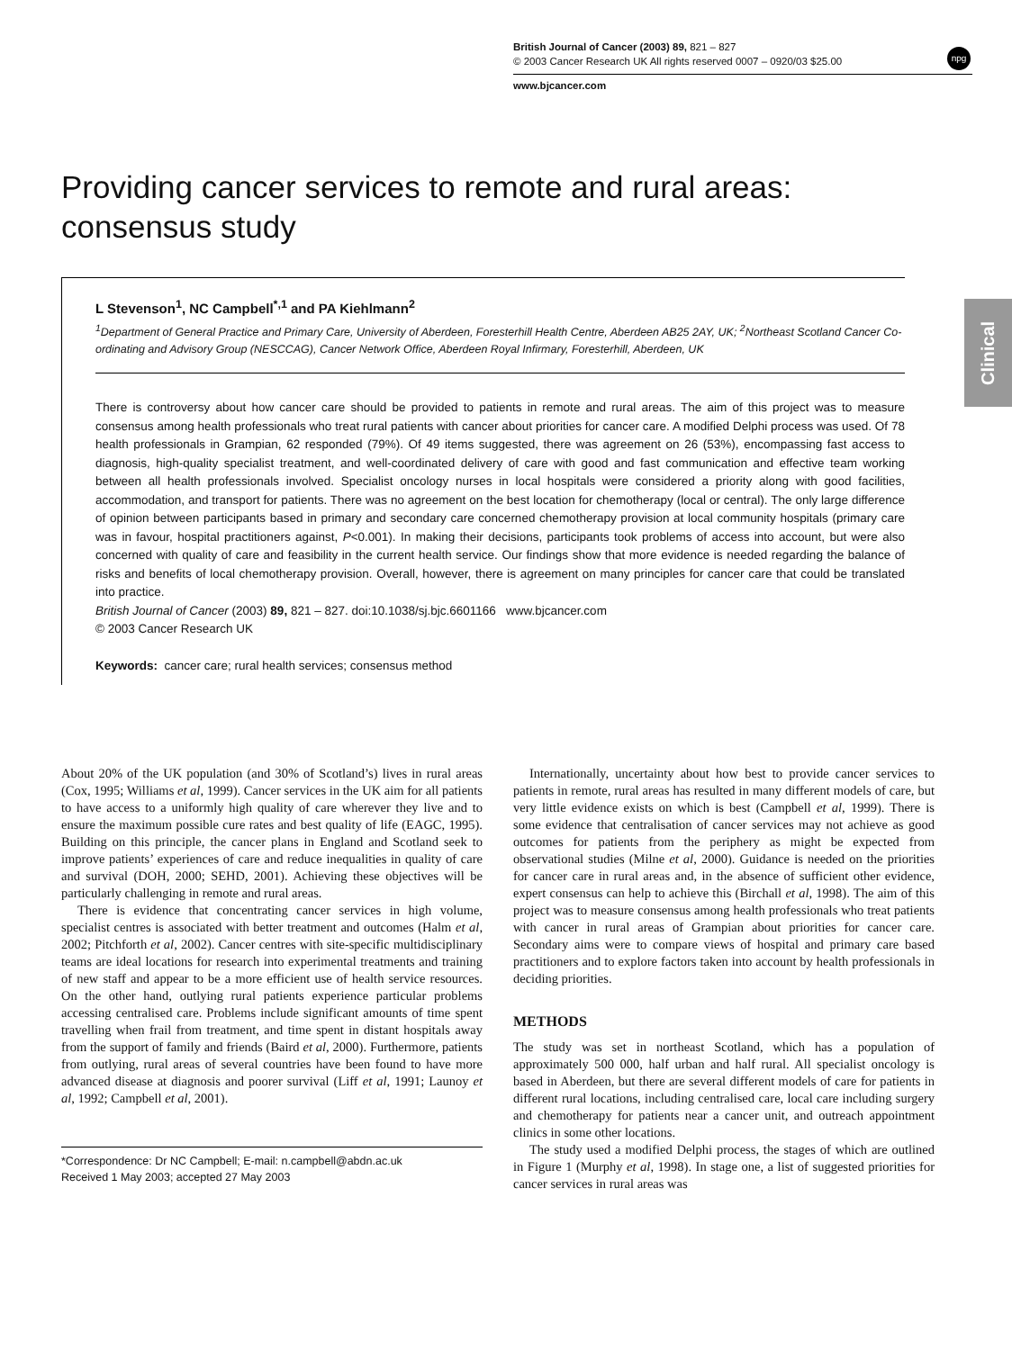British Journal of Cancer (2003) 89, 821 – 827
© 2003 Cancer Research UK All rights reserved 0007 – 0920/03 $25.00
www.bjcancer.com
npg
Clinical
Providing cancer services to remote and rural areas: consensus study
L Stevenson<sup>1</sup>, NC Campbell<sup>*,1</sup> and PA Kiehlmann<sup>2</sup>
<sup>1</sup> Department of General Practice and Primary Care, University of Aberdeen, Foresterhill Health Centre, Aberdeen AB25 2AY, UK; <sup>2</sup>Northeast Scotland Cancer Co-ordinating and Advisory Group (NESCCAG), Cancer Network Office, Aberdeen Royal Infirmary, Foresterhill, Aberdeen, UK
There is controversy about how cancer care should be provided to patients in remote and rural areas. The aim of this project was to measure consensus among health professionals who treat rural patients with cancer about priorities for cancer care. A modified Delphi process was used. Of 78 health professionals in Grampian, 62 responded (79%). Of 49 items suggested, there was agreement on 26 (53%), encompassing fast access to diagnosis, high-quality specialist treatment, and well-coordinated delivery of care with good and fast communication and effective team working between all health professionals involved. Specialist oncology nurses in local hospitals were considered a priority along with good facilities, accommodation, and transport for patients. There was no agreement on the best location for chemotherapy (local or central). The only large difference of opinion between participants based in primary and secondary care concerned chemotherapy provision at local community hospitals (primary care was in favour, hospital practitioners against, P<0.001). In making their decisions, participants took problems of access into account, but were also concerned with quality of care and feasibility in the current health service. Our findings show that more evidence is needed regarding the balance of risks and benefits of local chemotherapy provision. Overall, however, there is agreement on many principles for cancer care that could be translated into practice.
British Journal of Cancer (2003) 89, 821 – 827. doi:10.1038/sj.bjc.6601166 www.bjcancer.com
© 2003 Cancer Research UK
Keywords: cancer care; rural health services; consensus method
About 20% of the UK population (and 30% of Scotland’s) lives in rural areas (Cox, 1995; Williams et al, 1999). Cancer services in the UK aim for all patients to have access to a uniformly high quality of care wherever they live and to ensure the maximum possible cure rates and best quality of life (EAGC, 1995). Building on this principle, the cancer plans in England and Scotland seek to improve patients’ experiences of care and reduce inequalities in quality of care and survival (DOH, 2000; SEHD, 2001). Achieving these objectives will be particularly challenging in remote and rural areas.
There is evidence that concentrating cancer services in high volume, specialist centres is associated with better treatment and outcomes (Halm et al, 2002; Pitchforth et al, 2002). Cancer centres with site-specific multidisciplinary teams are ideal locations for research into experimental treatments and training of new staff and appear to be a more efficient use of health service resources. On the other hand, outlying rural patients experience particular problems accessing centralised care. Problems include significant amounts of time spent travelling when frail from treatment, and time spent in distant hospitals away from the support of family and friends (Baird et al, 2000). Furthermore, patients from outlying, rural areas of several countries have been found to have more advanced disease at diagnosis and poorer survival (Liff et al, 1991; Launoy et al, 1992; Campbell et al, 2001).
*Correspondence: Dr NC Campbell; E-mail: n.campbell@abdn.ac.uk
Received 1 May 2003; accepted 27 May 2003
Internationally, uncertainty about how best to provide cancer services to patients in remote, rural areas has resulted in many different models of care, but very little evidence exists on which is best (Campbell et al, 1999). There is some evidence that centralisation of cancer services may not achieve as good outcomes for patients from the periphery as might be expected from observational studies (Milne et al, 2000). Guidance is needed on the priorities for cancer care in rural areas and, in the absence of sufficient other evidence, expert consensus can help to achieve this (Birchall et al, 1998). The aim of this project was to measure consensus among health professionals who treat patients with cancer in rural areas of Grampian about priorities for cancer care. Secondary aims were to compare views of hospital and primary care based practitioners and to explore factors taken into account by health professionals in deciding priorities.
METHODS
The study was set in northeast Scotland, which has a population of approximately 500 000, half urban and half rural. All specialist oncology is based in Aberdeen, but there are several different models of care for patients in different rural locations, including centralised care, local care including surgery and chemotherapy for patients near a cancer unit, and outreach appointment clinics in some other locations.
The study used a modified Delphi process, the stages of which are outlined in Figure 1 (Murphy et al, 1998). In stage one, a list of suggested priorities for cancer services in rural areas was